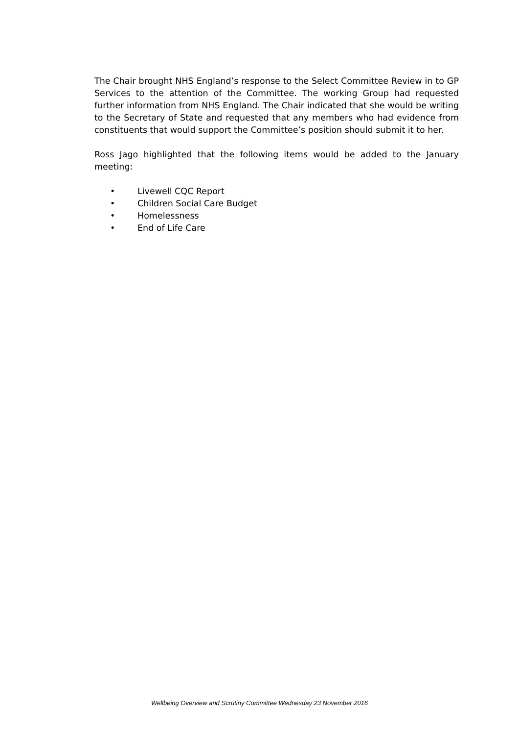The Chair brought NHS England’s response to the Select Committee Review in to GP Services to the attention of the Committee. The working Group had requested further information from NHS England. The Chair indicated that she would be writing to the Secretary of State and requested that any members who had evidence from constituents that would support the Committee’s position should submit it to her.
Ross Jago highlighted that the following items would be added to the January meeting:
• Livewell CQC Report
• Children Social Care Budget
• Homelessness
• End of Life Care
Wellbeing Overview and Scrutiny Committee Wednesday 23 November 2016